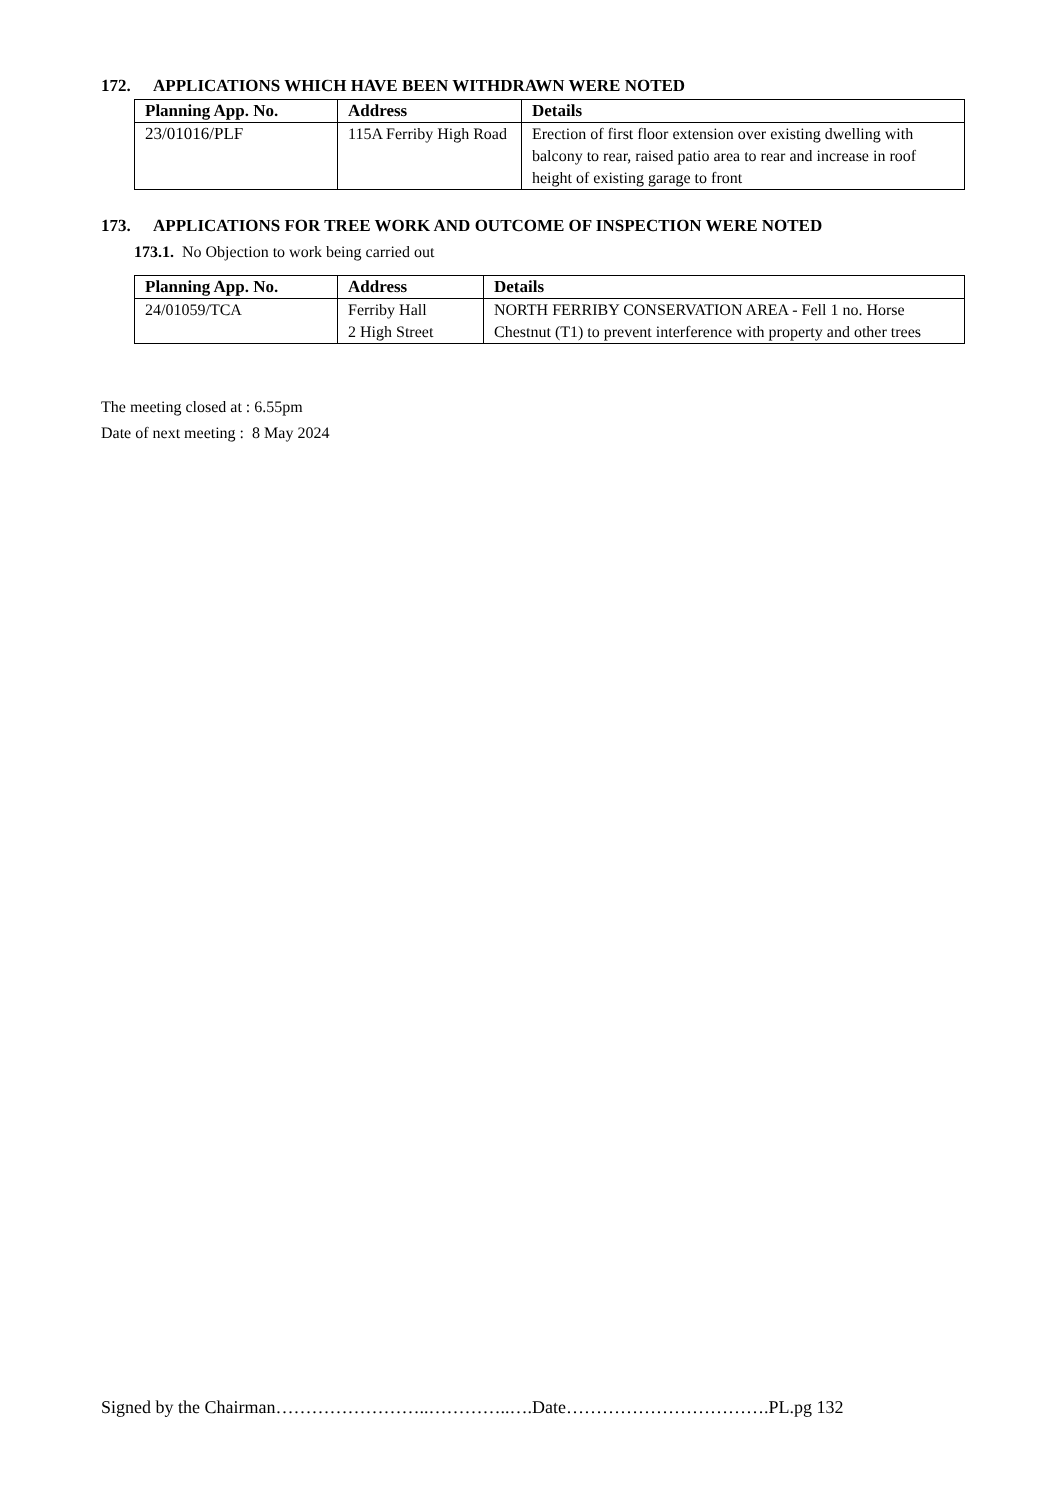172. APPLICATIONS WHICH HAVE BEEN WITHDRAWN WERE NOTED
| Planning App. No. | Address | Details |
| --- | --- | --- |
| 23/01016/PLF | 115A Ferriby High Road | Erection of first floor extension over existing dwelling with balcony to rear, raised patio area to rear and increase in roof height of existing garage to front |
173. APPLICATIONS FOR TREE WORK AND OUTCOME OF INSPECTION WERE NOTED
173.1. No Objection to work being carried out
| Planning App. No. | Address | Details |
| --- | --- | --- |
| 24/01059/TCA | Ferriby Hall 2 High Street | NORTH FERRIBY CONSERVATION AREA - Fell 1 no. Horse Chestnut (T1) to prevent interference with property and other trees |
The meeting closed at : 6.55pm
Date of next meeting : 8 May 2024
Signed by the Chairman……………………..…………..….Date…………………………….PL.pg 132